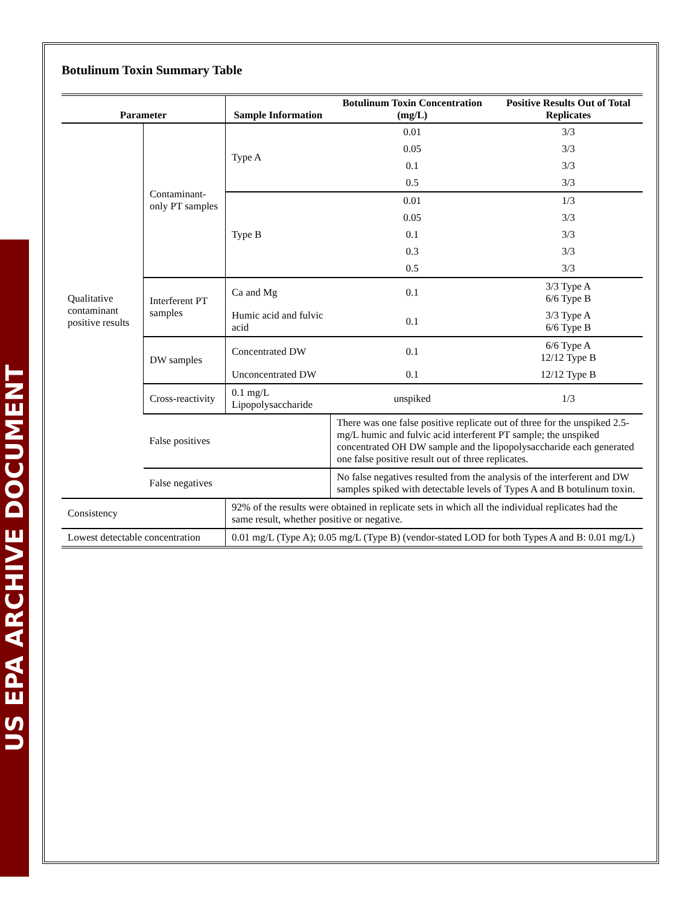US EPA ARCHIVE DOCUMENT
Botulinum Toxin Summary Table
| Parameter | | Sample Information | Botulinum Toxin Concentration (mg/L) | Positive Results Out of Total Replicates |
| --- | --- | --- | --- | --- |
| Qualitative contaminant positive results | Contaminant-only PT samples | Type A | 0.01 | 3/3 |
| | | | 0.05 | 3/3 |
| | | | 0.1 | 3/3 |
| | | | 0.5 | 3/3 |
| | | Type B | 0.01 | 1/3 |
| | | | 0.05 | 3/3 |
| | | | 0.1 | 3/3 |
| | | | 0.3 | 3/3 |
| | | | 0.5 | 3/3 |
| | Interferent PT samples | Ca and Mg | 0.1 | 3/3 Type A 6/6 Type B |
| | | Humic acid and fulvic acid | 0.1 | 3/3 Type A 6/6 Type B |
| | DW samples | Concentrated DW | 0.1 | 6/6 Type A 12/12 Type B |
| | | Unconcentrated DW | 0.1 | 12/12 Type B |
| | Cross-reactivity | 0.1 mg/L Lipopolysaccharide | unspiked | 1/3 |
| | False positives | | There was one false positive replicate out of three for the unspiked 2.5-mg/L humic and fulvic acid interferent PT sample; the unspiked concentrated OH DW sample and the lipopolysaccharide each generated one false positive result out of three replicates. | |
| | False negatives | | No false negatives resulted from the analysis of the interferent and DW samples spiked with detectable levels of Types A and B botulinum toxin. | |
| Consistency | | 92% of the results were obtained in replicate sets in which all the individual replicates had the same result, whether positive or negative. | | |
| Lowest detectable concentration | | 0.01 mg/L (Type A); 0.05 mg/L (Type B) (vendor-stated LOD for both Types A and B: 0.01 mg/L) | | |